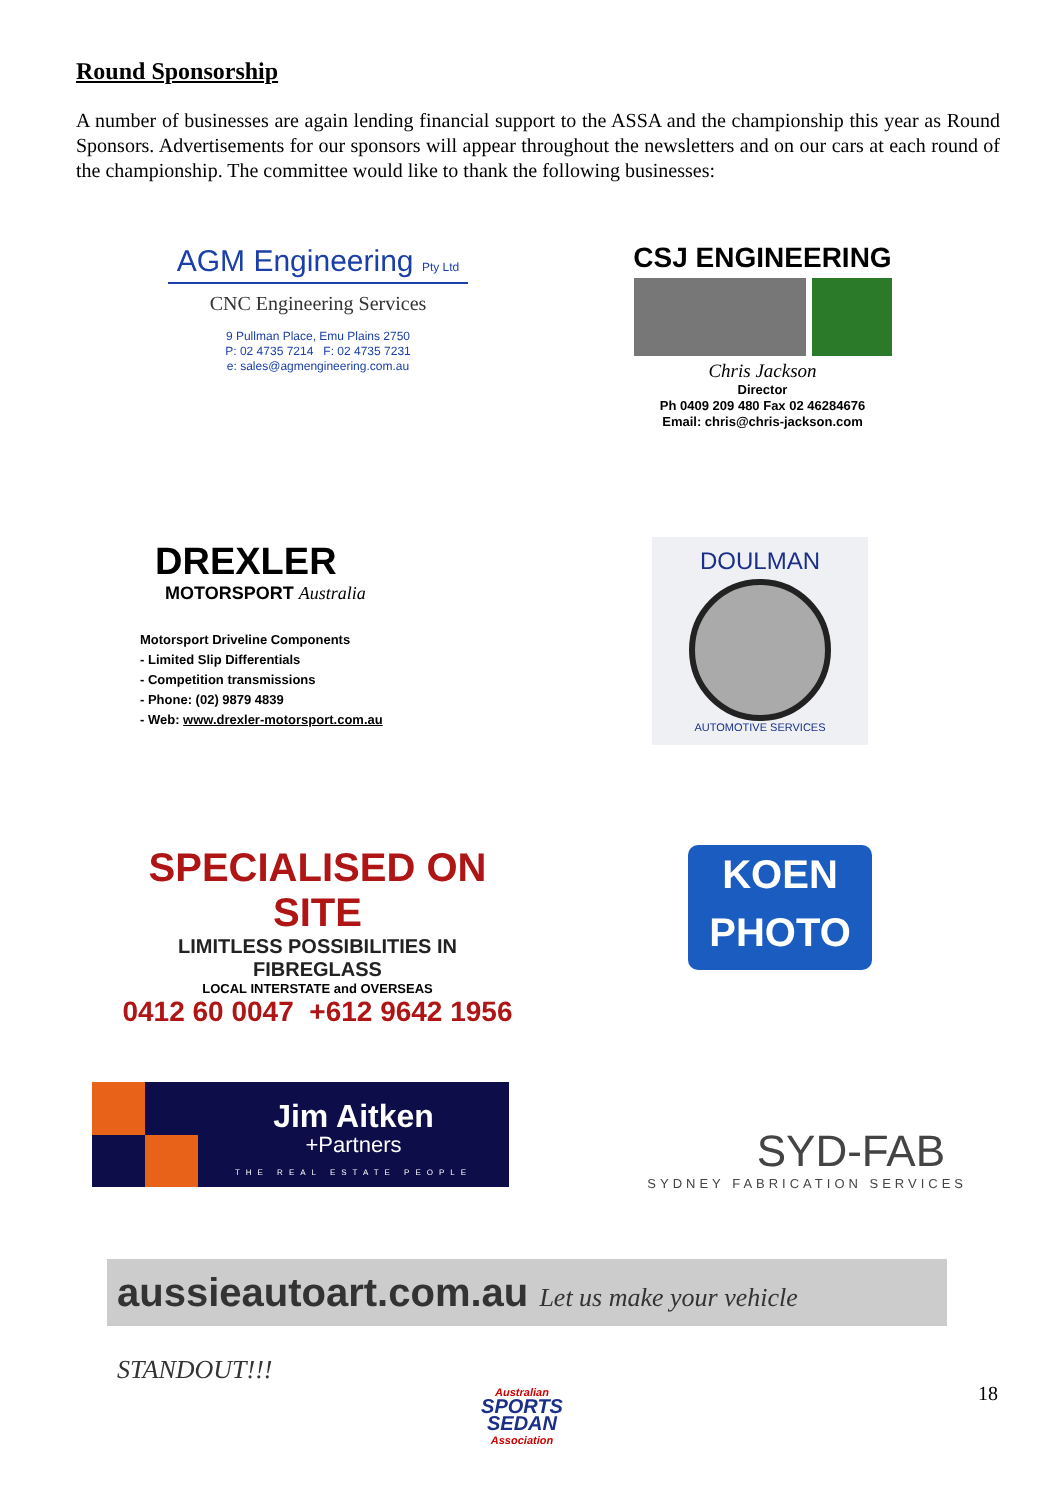Round Sponsorship
A number of businesses are again lending financial support to the ASSA and the championship this year as Round Sponsors. Advertisements for our sponsors will appear throughout the newsletters and on our cars at each round of the championship. The committee would like to thank the following businesses:
AGM Engineering Pty Ltd
CNC Engineering Services
9 Pullman Place, Emu Plains 2750
P: 02 4735 7214 F: 02 4735 7231
e: sales@agmengineering.com.au
CSJ ENGINEERING
Chris Jackson
Director
Ph 0409 209 480 Fax 02 46284676
Email: chris@chris-jackson.com
DREXLER
MOTORSPORT Australia
Motorsport Driveline Components
- Limited Slip Differentials
- Competition transmissions
- Phone: (02) 9879 4839
- Web: www.drexler-motorsport.com.au
DOULMAN
AUTOMOTIVE SERVICES
SPECIALISED ON SITE
LIMITLESS POSSIBILITIES IN FIBREGLASS
LOCAL INTERSTATE and OVERSEAS
0412 60 0047 +612 9642 1956
KOEN
PHOTO
Jim Aitken
+Partners
THE REAL ESTATE PEOPLE
SYD-FAB
SYDNEY FABRICATION SERVICES
aussieautoart.com.au Let us make your vehicle STANDOUT!!!
Australian
SPORTS SEDAN
Association
18